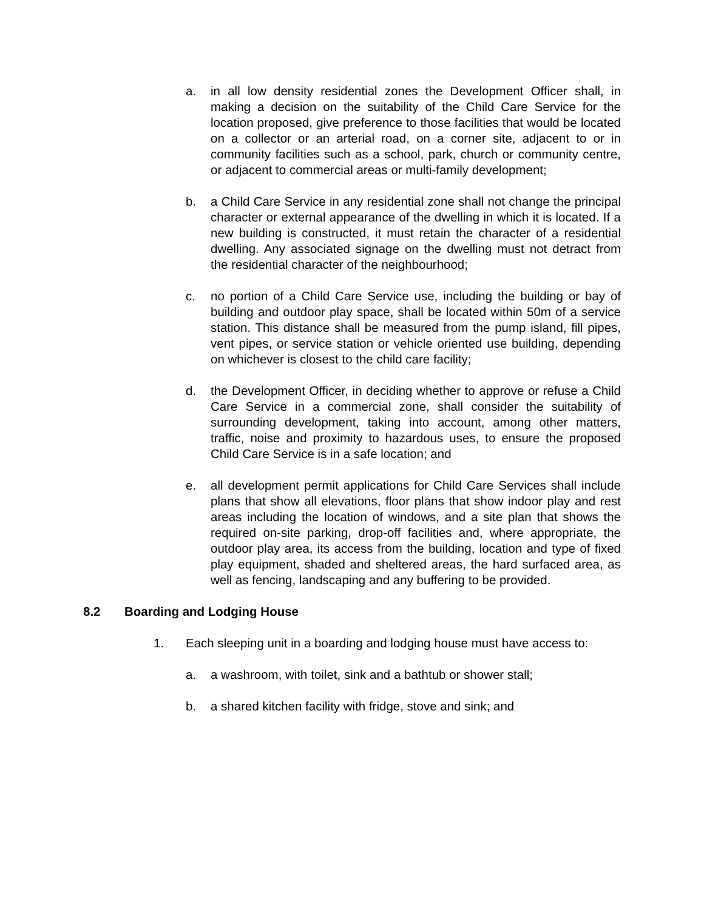a. in all low density residential zones the Development Officer shall, in making a decision on the suitability of the Child Care Service for the location proposed, give preference to those facilities that would be located on a collector or an arterial road, on a corner site, adjacent to or in community facilities such as a school, park, church or community centre, or adjacent to commercial areas or multi-family development;
b. a Child Care Service in any residential zone shall not change the principal character or external appearance of the dwelling in which it is located. If a new building is constructed, it must retain the character of a residential dwelling. Any associated signage on the dwelling must not detract from the residential character of the neighbourhood;
c. no portion of a Child Care Service use, including the building or bay of building and outdoor play space, shall be located within 50m of a service station. This distance shall be measured from the pump island, fill pipes, vent pipes, or service station or vehicle oriented use building, depending on whichever is closest to the child care facility;
d. the Development Officer, in deciding whether to approve or refuse a Child Care Service in a commercial zone, shall consider the suitability of surrounding development, taking into account, among other matters, traffic, noise and proximity to hazardous uses, to ensure the proposed Child Care Service is in a safe location; and
e. all development permit applications for Child Care Services shall include plans that show all elevations, floor plans that show indoor play and rest areas including the location of windows, and a site plan that shows the required on-site parking, drop-off facilities and, where appropriate, the outdoor play area, its access from the building, location and type of fixed play equipment, shaded and sheltered areas, the hard surfaced area, as well as fencing, landscaping and any buffering to be provided.
8.2 Boarding and Lodging House
1. Each sleeping unit in a boarding and lodging house must have access to:
a. a washroom, with toilet, sink and a bathtub or shower stall;
b. a shared kitchen facility with fridge, stove and sink; and